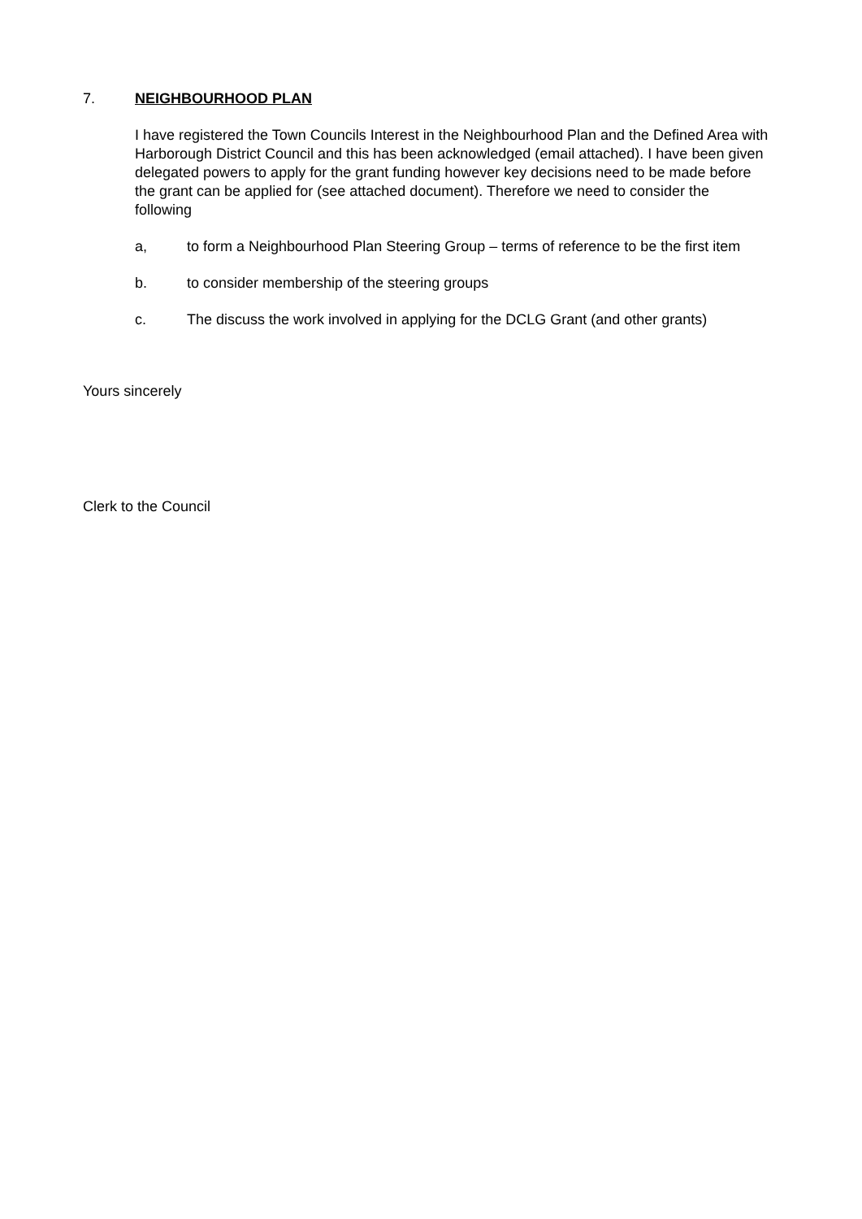7. NEIGHBOURHOOD PLAN
I have registered the Town Councils Interest in the Neighbourhood Plan and the Defined Area with Harborough District Council and this has been acknowledged (email attached). I have been given delegated powers to apply for the grant funding however key decisions need to be made before the grant can be applied for (see attached document). Therefore we need to consider the following
a, to form a Neighbourhood Plan Steering Group – terms of reference to be the first item
b. to consider membership of the steering groups
c. The discuss the work involved in applying for the DCLG Grant (and other grants)
Yours sincerely
Clerk to the Council